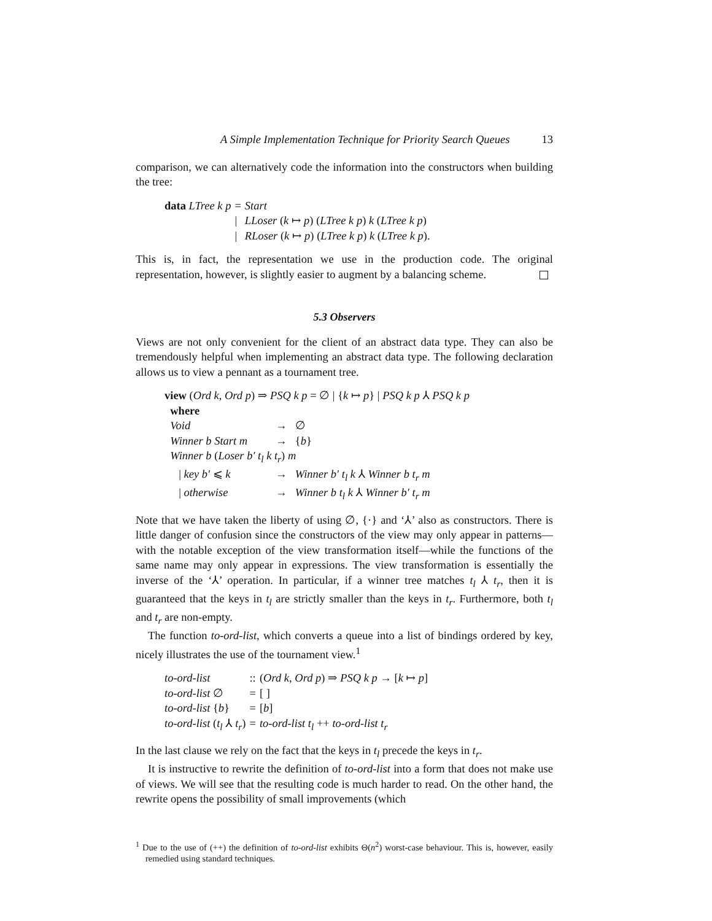A Simple Implementation Technique for Priority Search Queues 13
comparison, we can alternatively code the information into the constructors when building the tree:
| data LTree k p | = | Start |
| | / | LLoser ( k ↦ p ) ( LTree k p ) k ( LTree k p ) |
| | / | RLoser ( k ↦ p ) ( LTree k p ) k ( LTree k p ). |
This is, in fact, the representation we use in the production code. The original representation, however, is slightly easier to augment by a balancing scheme.
5.3 Observers
Views are not only convenient for the client of an abstract data type. They can also be tremendously helpful when implementing an abstract data type. The following declaration allows us to view a pennant as a tournament tree.
| view ( Ord k , Ord p ) ⇒ PSQ k p = ∅ / { k ↦ p } / PSQ k p ⅄ PSQ k p | | |
| where | | |
| Void | → | ∅ |
| Winner b Start m | → | { b } |
| Winner b ( Loser b′ t<sub>l</sub> k t<sub>r</sub> ) m | | |
| / key b′ ⩽ k | → | Winner b′ t<sub>l</sub> k ⅄ Winner b t<sub>r</sub> m |
| / otherwise | → | Winner b t<sub>l</sub> k ⅄ Winner b′ t<sub>r</sub> m |
Note that we have taken the liberty of using ∅, {·} and ‘⅄’ also as constructors. There is little danger of confusion since the constructors of the view may only appear in patterns—with the notable exception of the view transformation itself—while the functions of the same name may only appear in expressions. The view transformation is essentially the inverse of the ‘⅄’ operation. In particular, if a winner tree matches t<sub>l</sub> ⅄ t<sub>r</sub>, then it is guaranteed that the keys in t<sub>l</sub> are strictly smaller than the keys in t<sub>r</sub>. Furthermore, both t<sub>l</sub> and t<sub>r</sub> are non-empty.
The function to-ord-list, which converts a queue into a list of bindings ordered by key, nicely illustrates the use of the tournament view.<sup>1</sup>
| to-ord-list | :: | ( Ord k , Ord p ) ⇒ PSQ k p → [ k ↦ p ] |
| to-ord-list ∅ | = | [ ] |
| to-ord-list { b } | = | [ b ] |
| to-ord-list ( t<sub>l</sub> ⅄ t<sub>r</sub> ) | = | to-ord-list t<sub>l</sub> ++ to-ord-list t<sub>r</sub> |
In the last clause we rely on the fact that the keys in t<sub>l</sub> precede the keys in t<sub>r</sub>.
It is instructive to rewrite the definition of to-ord-list into a form that does not make use of views. We will see that the resulting code is much harder to read. On the other hand, the rewrite opens the possibility of small improvements (which
<sup>1</sup> Due to the use of (++) the definition of to-ord-list exhibits Θ(n<sup>2</sup>) worst-case behaviour. This is, however, easily remedied using standard techniques.